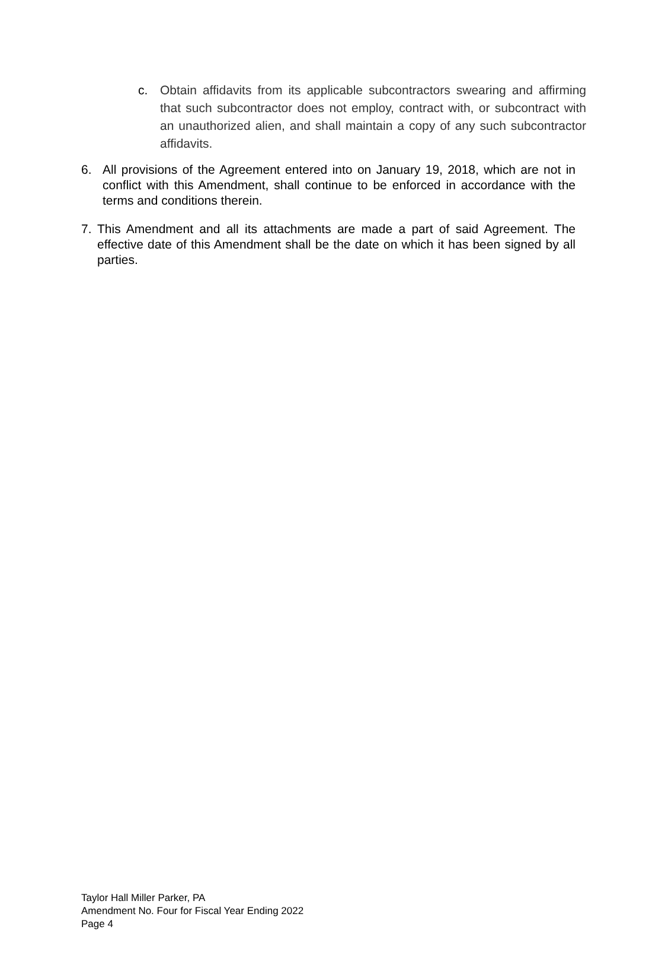c. Obtain affidavits from its applicable subcontractors swearing and affirming that such subcontractor does not employ, contract with, or subcontract with an unauthorized alien, and shall maintain a copy of any such subcontractor affidavits.
6. All provisions of the Agreement entered into on January 19, 2018, which are not in conflict with this Amendment, shall continue to be enforced in accordance with the terms and conditions therein.
7. This Amendment and all its attachments are made a part of said Agreement. The effective date of this Amendment shall be the date on which it has been signed by all parties.
Taylor Hall Miller Parker, PA
Amendment No. Four for Fiscal Year Ending 2022
Page 4